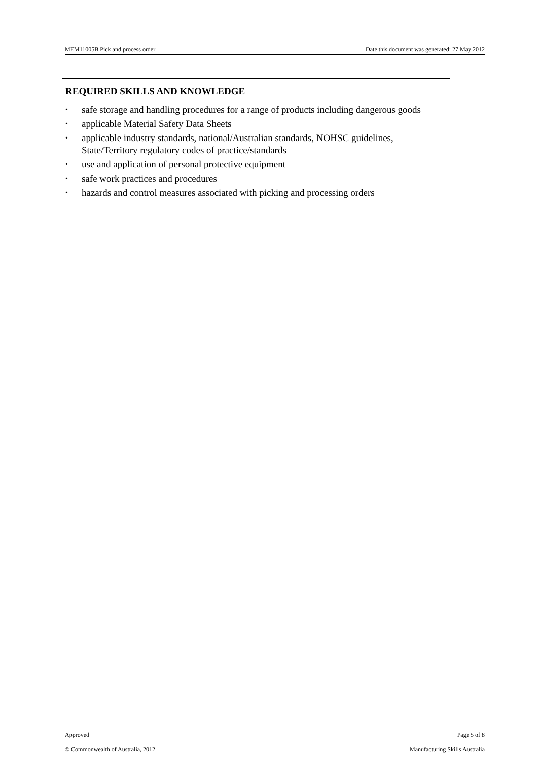MEM11005B Pick and process order Date this document was generated: 27 May 2012
| REQUIRED SKILLS AND KNOWLEDGE |
| --- |
| • safe storage and handling procedures for a range of products including dangerous goods • applicable Material Safety Data Sheets • applicable industry standards, national/Australian standards, NOHSC guidelines, State/Territory regulatory codes of practice/standards • use and application of personal protective equipment • safe work practices and procedures • hazards and control measures associated with picking and processing orders |
Approved Page 5 of 8
© Commonwealth of Australia, 2012 Manufacturing Skills Australia